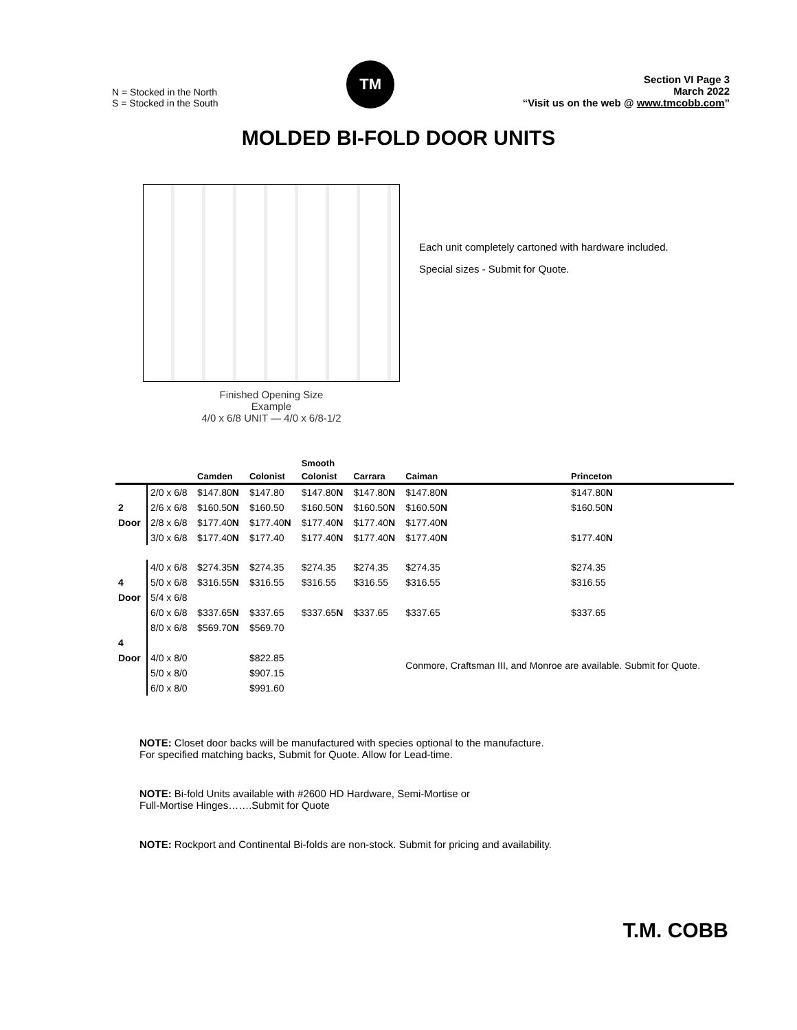N = Stocked in the North
S = Stocked in the South
TM
Section VI Page 3
March 2022
“Visit us on the web @ www.tmcobb.com”
MOLDED BI-FOLD DOOR UNITS
Finished Opening Size
Example
4/0 x 6/8 UNIT — 4/0 x 6/8-1/2
Each unit completely cartoned with hardware included.
Special sizes - Submit for Quote.
| | | | | Smooth | | | |
| --- | --- | --- | --- | --- | --- | --- | --- |
| | | Camden | Colonist | Colonist | Carrara | Caiman | Princeton |
| | 2/0 x 6/8 | $147.80 N | $147.80 | $147.80 N | $147.80 N | $147.80 N | $147.80 N |
| 2 | 2/6 x 6/8 | $160.50 N | $160.50 | $160.50 N | $160.50 N | $160.50 N | $160.50 N |
| Door | 2/8 x 6/8 | $177.40 N | $177.40 N | $177.40 N | $177.40 N | $177.40 N | |
| | 3/0 x 6/8 | $177.40 N | $177.40 | $177.40 N | $177.40 N | $177.40 N | $177.40 N |
| | 4/0 x 6/8 | $274.35 N | $274.35 | $274.35 | $274.35 | $274.35 | $274.35 |
| 4 | 5/0 x 6/8 | $316.55 N | $316.55 | $316.55 | $316.55 | $316.55 | $316.55 |
| Door | 5/4 x 6/8 | | | | | | |
| | 6/0 x 6/8 | $337.65 N | $337.65 | $337.65 N | $337.65 | $337.65 | $337.65 |
| | 8/0 x 6/8 | $569.70 N | $569.70 | | | | |
| 4 | | | | | | | |
| Door | 4/0 x 8/0 | | $822.85 | | | Conmore, Craftsman III, and Monroe are available. Submit for Quote. | |
| | 5/0 x 8/0 | | $907.15 | | | | |
| | 6/0 x 8/0 | | $991.60 | | | | |
NOTE: Closet door backs will be manufactured with species optional to the manufacture.
For specified matching backs, Submit for Quote. Allow for Lead-time.
NOTE: Bi-fold Units available with #2600 HD Hardware, Semi-Mortise or
Full-Mortise Hinges…….Submit for Quote
NOTE: Rockport and Continental Bi-folds are non-stock. Submit for pricing and availability.
T.M. COBB